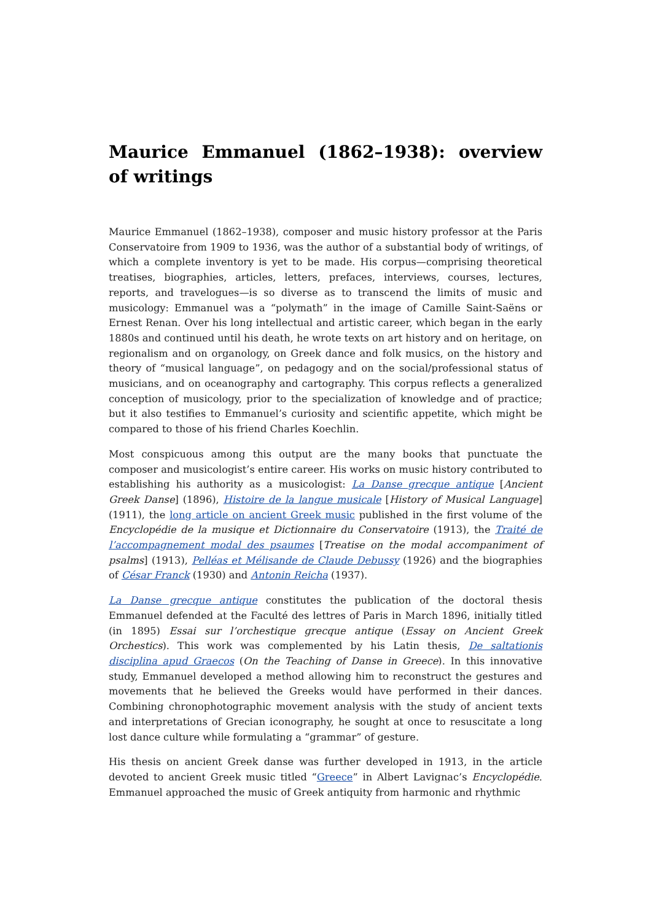Maurice Emmanuel (1862–1938): overview of writings
Maurice Emmanuel (1862–1938), composer and music history professor at the Paris Conservatoire from 1909 to 1936, was the author of a substantial body of writings, of which a complete inventory is yet to be made. His corpus—comprising theoretical treatises, biographies, articles, letters, prefaces, interviews, courses, lectures, reports, and travelogues—is so diverse as to transcend the limits of music and musicology: Emmanuel was a “polymath” in the image of Camille Saint-Saëns or Ernest Renan. Over his long intellectual and artistic career, which began in the early 1880s and continued until his death, he wrote texts on art history and on heritage, on regionalism and on organology, on Greek dance and folk musics, on the history and theory of “musical language”, on pedagogy and on the social/professional status of musicians, and on oceanography and cartography. This corpus reflects a generalized conception of musicology, prior to the specialization of knowledge and of practice; but it also testifies to Emmanuel’s curiosity and scientific appetite, which might be compared to those of his friend Charles Koechlin.
Most conspicuous among this output are the many books that punctuate the composer and musicologist’s entire career. His works on music history contributed to establishing his authority as a musicologist: La Danse grecque antique [Ancient Greek Danse] (1896), Histoire de la langue musicale [History of Musical Language] (1911), the long article on ancient Greek music published in the first volume of the Encyclopédie de la musique et Dictionnaire du Conservatoire (1913), the Traité de l’accompagnement modal des psaumes [Treatise on the modal accompaniment of psalms] (1913), Pelléas et Mélisande de Claude Debussy (1926) and the biographies of César Franck (1930) and Antonin Reicha (1937).
La Danse grecque antique constitutes the publication of the doctoral thesis Emmanuel defended at the Faculté des lettres of Paris in March 1896, initially titled (in 1895) Essai sur l’orchestique grecque antique (Essay on Ancient Greek Orchestics). This work was complemented by his Latin thesis, De saltationis disciplina apud Graecos (On the Teaching of Danse in Greece). In this innovative study, Emmanuel developed a method allowing him to reconstruct the gestures and movements that he believed the Greeks would have performed in their dances. Combining chronophotographic movement analysis with the study of ancient texts and interpretations of Grecian iconography, he sought at once to resuscitate a long lost dance culture while formulating a “grammar” of gesture.
His thesis on ancient Greek danse was further developed in 1913, in the article devoted to ancient Greek music titled “Greece” in Albert Lavignac’s Encyclopédie. Emmanuel approached the music of Greek antiquity from harmonic and rhythmic